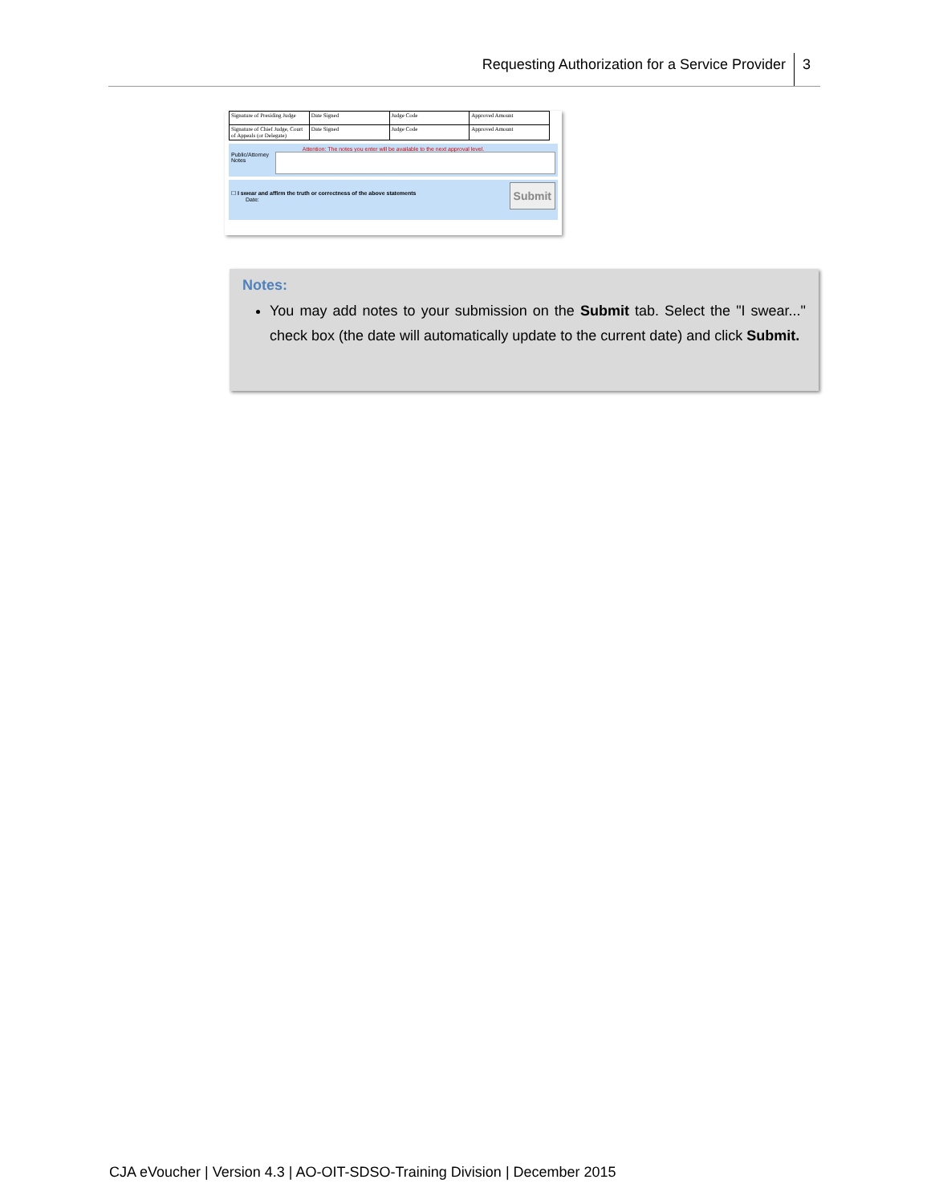Requesting Authorization for a Service Provider 3
| Signature of Presiding Judge | Date Signed | Judge Code | Approved Amount |
| Signature of Chief Judge, Court of Appeals (or Delegate) | Date Signed | Judge Code | Approved Amount |
Attention: The notes you enter will be available to the next approval level.
Public/Attorney Notes
Submit
☐ I swear and affirm the truth or correctness of the above statements
Date:
Notes:
You may add notes to your submission on the Submit tab. Select the "I swear..." check box (the date will automatically update to the current date) and click Submit.
CJA eVoucher | Version 4.3 | AO-OIT-SDSO-Training Division | December 2015